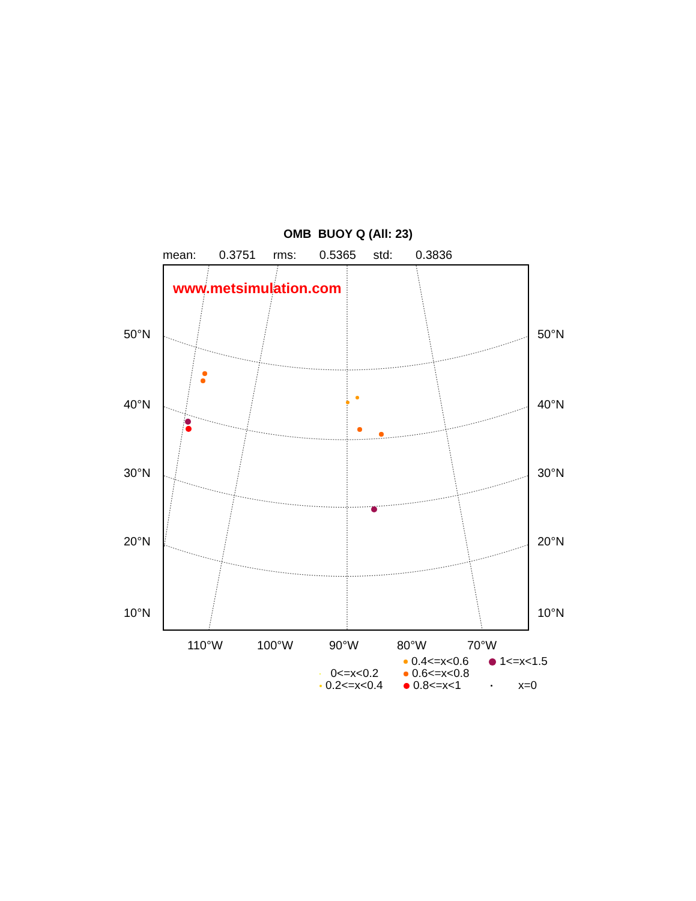OMB BUOY Q (All: 23)
mean: 0.3751 rms: 0.5365 std: 0.3836
www.metsimulation.com
50°N 50°N
40°N 40°N
30°N 30°N
20°N 20°N
10°N 10°N
110°W 100°W 90°W 80°W 70°W
0.4<=x<0.6 1<=x<1.5
0<=x<0.2 0.6<=x<0.8
0.2<=x<0.4 0.8<=x<1 x=0